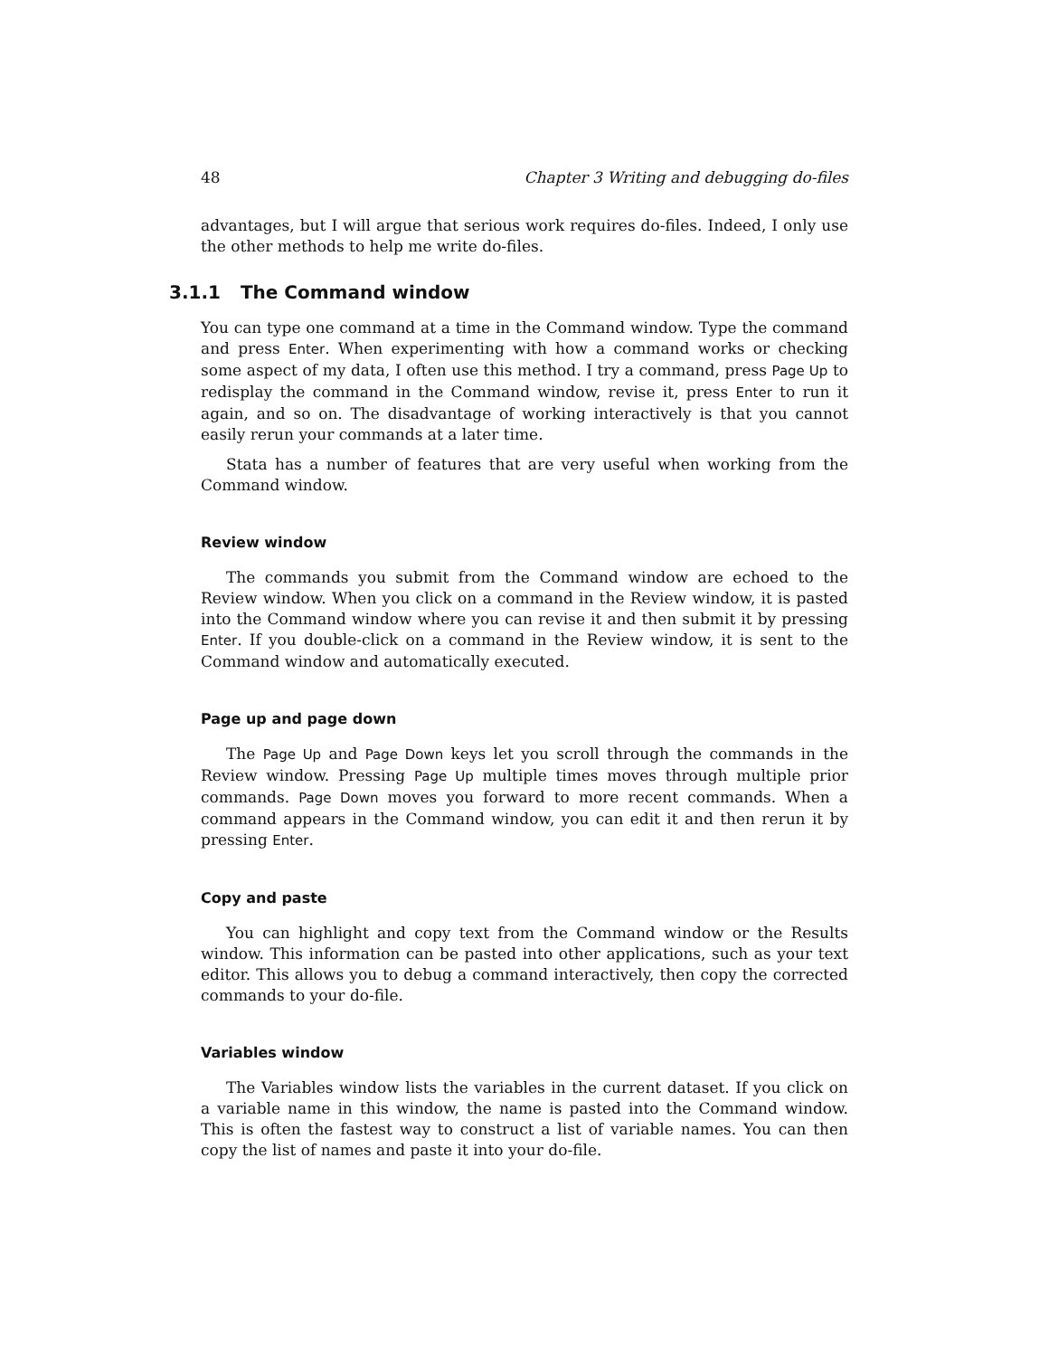48 Chapter 3 Writing and debugging do-files
advantages, but I will argue that serious work requires do-files. Indeed, I only use the other methods to help me write do-files.
3.1.1 The Command window
You can type one command at a time in the Command window. Type the command and press Enter. When experimenting with how a command works or checking some aspect of my data, I often use this method. I try a command, press Page Up to redisplay the command in the Command window, revise it, press Enter to run it again, and so on. The disadvantage of working interactively is that you cannot easily rerun your commands at a later time.
Stata has a number of features that are very useful when working from the Command window.
Review window
The commands you submit from the Command window are echoed to the Review window. When you click on a command in the Review window, it is pasted into the Command window where you can revise it and then submit it by pressing Enter. If you double-click on a command in the Review window, it is sent to the Command window and automatically executed.
Page up and page down
The Page Up and Page Down keys let you scroll through the commands in the Review window. Pressing Page Up multiple times moves through multiple prior commands. Page Down moves you forward to more recent commands. When a command appears in the Command window, you can edit it and then rerun it by pressing Enter.
Copy and paste
You can highlight and copy text from the Command window or the Results window. This information can be pasted into other applications, such as your text editor. This allows you to debug a command interactively, then copy the corrected commands to your do-file.
Variables window
The Variables window lists the variables in the current dataset. If you click on a variable name in this window, the name is pasted into the Command window. This is often the fastest way to construct a list of variable names. You can then copy the list of names and paste it into your do-file.